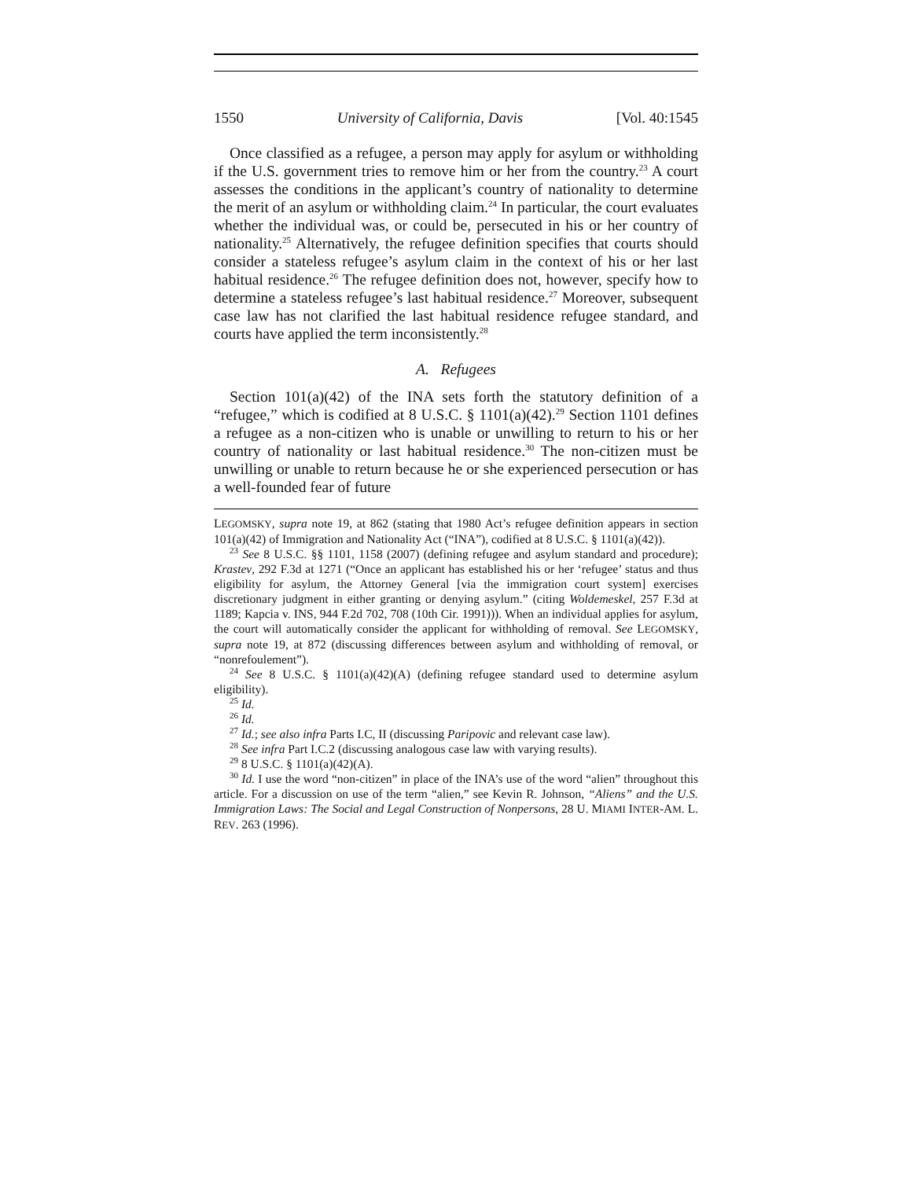1550 University of California, Davis [Vol. 40:1545
Once classified as a refugee, a person may apply for asylum or withholding if the U.S. government tries to remove him or her from the country.<sup>23</sup> A court assesses the conditions in the applicant’s country of nationality to determine the merit of an asylum or withholding claim.<sup>24</sup> In particular, the court evaluates whether the individual was, or could be, persecuted in his or her country of nationality.<sup>25</sup> Alternatively, the refugee definition specifies that courts should consider a stateless refugee’s asylum claim in the context of his or her last habitual residence.<sup>26</sup> The refugee definition does not, however, specify how to determine a stateless refugee’s last habitual residence.<sup>27</sup> Moreover, subsequent case law has not clarified the last habitual residence refugee standard, and courts have applied the term inconsistently.<sup>28</sup>
A. Refugees
Section 101(a)(42) of the INA sets forth the statutory definition of a “refugee,” which is codified at 8 U.S.C. § 1101(a)(42).<sup>29</sup> Section 1101 defines a refugee as a non-citizen who is unable or unwilling to return to his or her country of nationality or last habitual residence.<sup>30</sup> The non-citizen must be unwilling or unable to return because he or she experienced persecution or has a well-founded fear of future
LEGOMSKY, supra note 19, at 862 (stating that 1980 Act’s refugee definition appears in section 101(a)(42) of Immigration and Nationality Act (“INA”), codified at 8 U.S.C. § 1101(a)(42)).
<sup>23</sup> See 8 U.S.C. §§ 1101, 1158 (2007) (defining refugee and asylum standard and procedure); Krastev, 292 F.3d at 1271 (“Once an applicant has established his or her ‘refugee’ status and thus eligibility for asylum, the Attorney General [via the immigration court system] exercises discretionary judgment in either granting or denying asylum.” (citing Woldemeskel, 257 F.3d at 1189; Kapcia v. INS, 944 F.2d 702, 708 (10th Cir. 1991))). When an individual applies for asylum, the court will automatically consider the applicant for withholding of removal. See LEGOMSKY, supra note 19, at 872 (discussing differences between asylum and withholding of removal, or “nonrefoulement”).
<sup>24</sup> See 8 U.S.C. § 1101(a)(42)(A) (defining refugee standard used to determine asylum eligibility).
<sup>25</sup> Id.
<sup>26</sup> Id.
<sup>27</sup> Id.; see also infra Parts I.C, II (discussing Paripovic and relevant case law).
<sup>28</sup> See infra Part I.C.2 (discussing analogous case law with varying results).
<sup>29</sup> 8 U.S.C. § 1101(a)(42)(A).
<sup>30</sup> Id. I use the word “non-citizen” in place of the INA’s use of the word “alien” throughout this article. For a discussion on use of the term “alien,” see Kevin R. Johnson, “Aliens” and the U.S. Immigration Laws: The Social and Legal Construction of Nonpersons, 28 U. MIAMI INTER-AM. L. REV. 263 (1996).